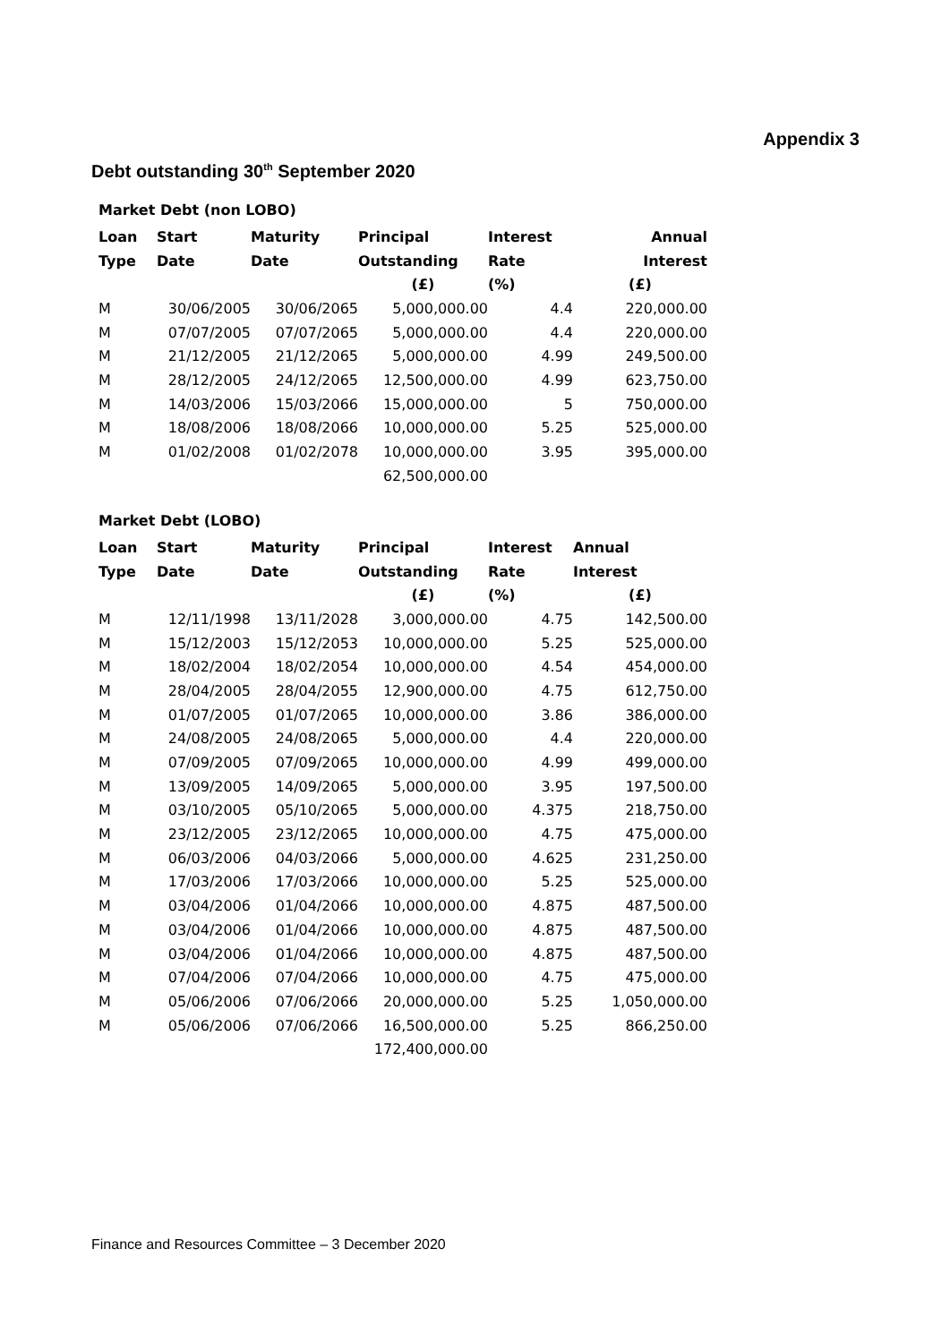Appendix 3
Debt outstanding 30<sup>th</sup> September 2020
Market Debt (non LOBO)
| Loan | Start | Maturity | Principal | Interest | Annual |
| --- | --- | --- | --- | --- | --- |
| Type | Date | Date | Outstanding | Rate | Interest |
| | | | (£) | (%) | (£) |
| M | 30/06/2005 | 30/06/2065 | 5,000,000.00 | 4.4 | 220,000.00 |
| M | 07/07/2005 | 07/07/2065 | 5,000,000.00 | 4.4 | 220,000.00 |
| M | 21/12/2005 | 21/12/2065 | 5,000,000.00 | 4.99 | 249,500.00 |
| M | 28/12/2005 | 24/12/2065 | 12,500,000.00 | 4.99 | 623,750.00 |
| M | 14/03/2006 | 15/03/2066 | 15,000,000.00 | 5 | 750,000.00 |
| M | 18/08/2006 | 18/08/2066 | 10,000,000.00 | 5.25 | 525,000.00 |
| M | 01/02/2008 | 01/02/2078 | 10,000,000.00 | 3.95 | 395,000.00 |
| | | | 62,500,000.00 | | |
Market Debt (LOBO)
| Loan | Start | Maturity | Principal | Interest | Annual |
| --- | --- | --- | --- | --- | --- |
| Type | Date | Date | Outstanding | Rate | Interest |
| | | | (£) | (%) | (£) |
| M | 12/11/1998 | 13/11/2028 | 3,000,000.00 | 4.75 | 142,500.00 |
| M | 15/12/2003 | 15/12/2053 | 10,000,000.00 | 5.25 | 525,000.00 |
| M | 18/02/2004 | 18/02/2054 | 10,000,000.00 | 4.54 | 454,000.00 |
| M | 28/04/2005 | 28/04/2055 | 12,900,000.00 | 4.75 | 612,750.00 |
| M | 01/07/2005 | 01/07/2065 | 10,000,000.00 | 3.86 | 386,000.00 |
| M | 24/08/2005 | 24/08/2065 | 5,000,000.00 | 4.4 | 220,000.00 |
| M | 07/09/2005 | 07/09/2065 | 10,000,000.00 | 4.99 | 499,000.00 |
| M | 13/09/2005 | 14/09/2065 | 5,000,000.00 | 3.95 | 197,500.00 |
| M | 03/10/2005 | 05/10/2065 | 5,000,000.00 | 4.375 | 218,750.00 |
| M | 23/12/2005 | 23/12/2065 | 10,000,000.00 | 4.75 | 475,000.00 |
| M | 06/03/2006 | 04/03/2066 | 5,000,000.00 | 4.625 | 231,250.00 |
| M | 17/03/2006 | 17/03/2066 | 10,000,000.00 | 5.25 | 525,000.00 |
| M | 03/04/2006 | 01/04/2066 | 10,000,000.00 | 4.875 | 487,500.00 |
| M | 03/04/2006 | 01/04/2066 | 10,000,000.00 | 4.875 | 487,500.00 |
| M | 03/04/2006 | 01/04/2066 | 10,000,000.00 | 4.875 | 487,500.00 |
| M | 07/04/2006 | 07/04/2066 | 10,000,000.00 | 4.75 | 475,000.00 |
| M | 05/06/2006 | 07/06/2066 | 20,000,000.00 | 5.25 | 1,050,000.00 |
| M | 05/06/2006 | 07/06/2066 | 16,500,000.00 | 5.25 | 866,250.00 |
| | | | 172,400,000.00 | | |
Finance and Resources Committee – 3 December 2020